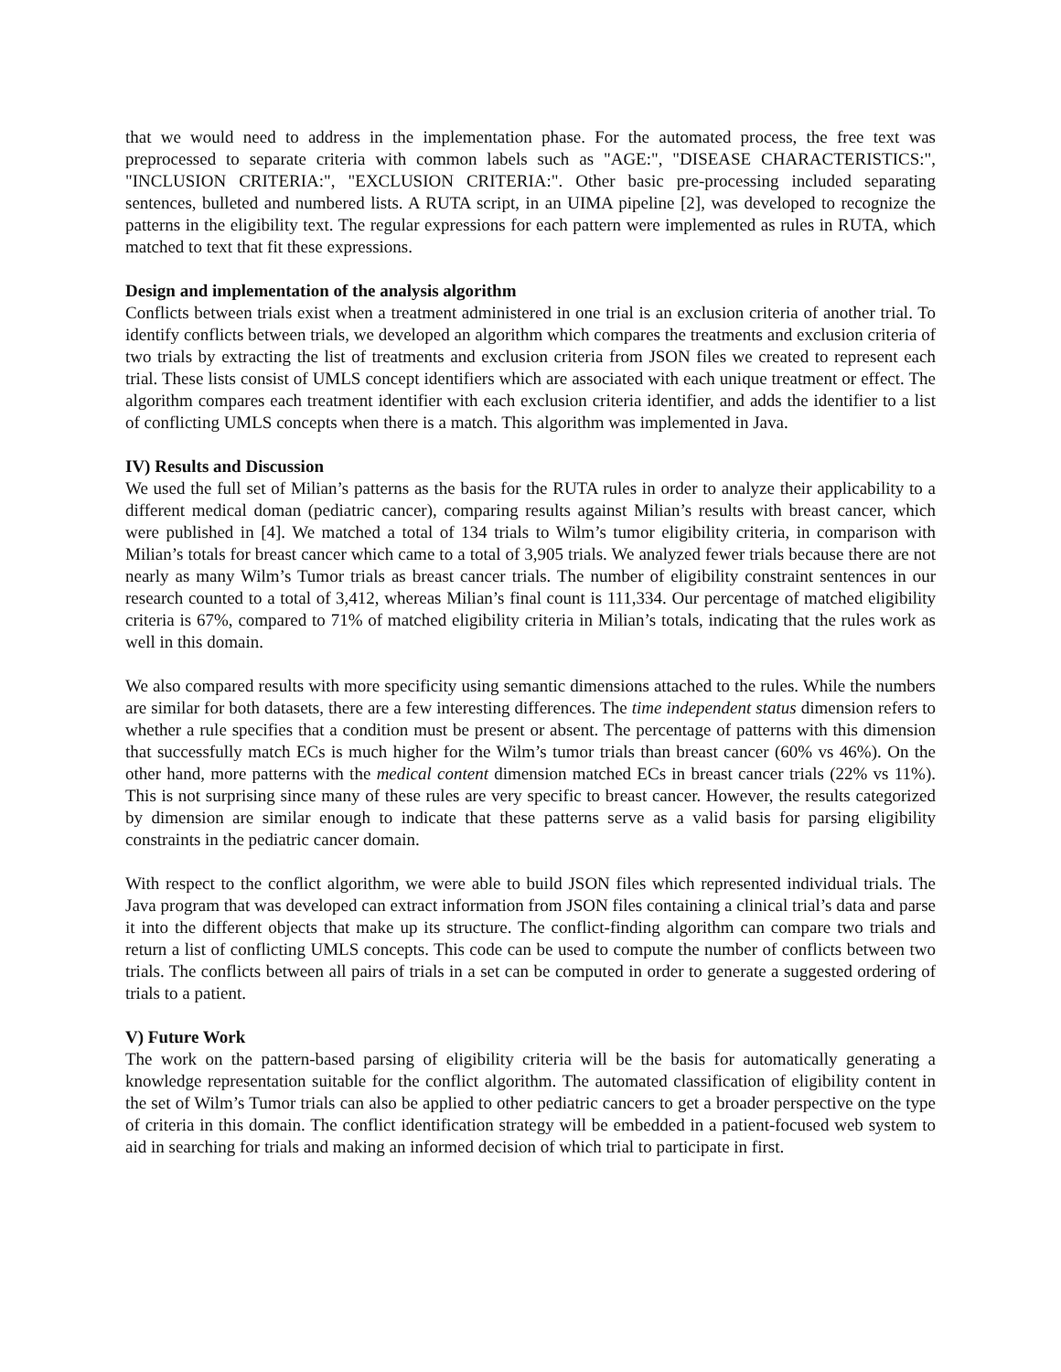that we would need to address in the implementation phase. For the automated process, the free text was preprocessed to separate criteria with common labels such as "AGE:", "DISEASE CHARACTERISTICS:", "INCLUSION CRITERIA:", "EXCLUSION CRITERIA:". Other basic pre-processing included separating sentences, bulleted and numbered lists. A RUTA script, in an UIMA pipeline [2], was developed to recognize the patterns in the eligibility text. The regular expressions for each pattern were implemented as rules in RUTA, which matched to text that fit these expressions.
Design and implementation of the analysis algorithm
Conflicts between trials exist when a treatment administered in one trial is an exclusion criteria of another trial. To identify conflicts between trials, we developed an algorithm which compares the treatments and exclusion criteria of two trials by extracting the list of treatments and exclusion criteria from JSON files we created to represent each trial. These lists consist of UMLS concept identifiers which are associated with each unique treatment or effect. The algorithm compares each treatment identifier with each exclusion criteria identifier, and adds the identifier to a list of conflicting UMLS concepts when there is a match. This algorithm was implemented in Java.
IV) Results and Discussion
We used the full set of Milian’s patterns as the basis for the RUTA rules in order to analyze their applicability to a different medical doman (pediatric cancer), comparing results against Milian’s results with breast cancer, which were published in [4]. We matched a total of 134 trials to Wilm’s tumor eligibility criteria, in comparison with Milian’s totals for breast cancer which came to a total of 3,905 trials. We analyzed fewer trials because there are not nearly as many Wilm’s Tumor trials as breast cancer trials. The number of eligibility constraint sentences in our research counted to a total of 3,412, whereas Milian’s final count is 111,334. Our percentage of matched eligibility criteria is 67%, compared to 71% of matched eligibility criteria in Milian’s totals, indicating that the rules work as well in this domain.
We also compared results with more specificity using semantic dimensions attached to the rules. While the numbers are similar for both datasets, there are a few interesting differences. The time independent status dimension refers to whether a rule specifies that a condition must be present or absent. The percentage of patterns with this dimension that successfully match ECs is much higher for the Wilm’s tumor trials than breast cancer (60% vs 46%). On the other hand, more patterns with the medical content dimension matched ECs in breast cancer trials (22% vs 11%). This is not surprising since many of these rules are very specific to breast cancer. However, the results categorized by dimension are similar enough to indicate that these patterns serve as a valid basis for parsing eligibility constraints in the pediatric cancer domain.
With respect to the conflict algorithm, we were able to build JSON files which represented individual trials. The Java program that was developed can extract information from JSON files containing a clinical trial’s data and parse it into the different objects that make up its structure. The conflict-finding algorithm can compare two trials and return a list of conflicting UMLS concepts. This code can be used to compute the number of conflicts between two trials. The conflicts between all pairs of trials in a set can be computed in order to generate a suggested ordering of trials to a patient.
V) Future Work
The work on the pattern-based parsing of eligibility criteria will be the basis for automatically generating a knowledge representation suitable for the conflict algorithm. The automated classification of eligibility content in the set of Wilm’s Tumor trials can also be applied to other pediatric cancers to get a broader perspective on the type of criteria in this domain. The conflict identification strategy will be embedded in a patient-focused web system to aid in searching for trials and making an informed decision of which trial to participate in first.